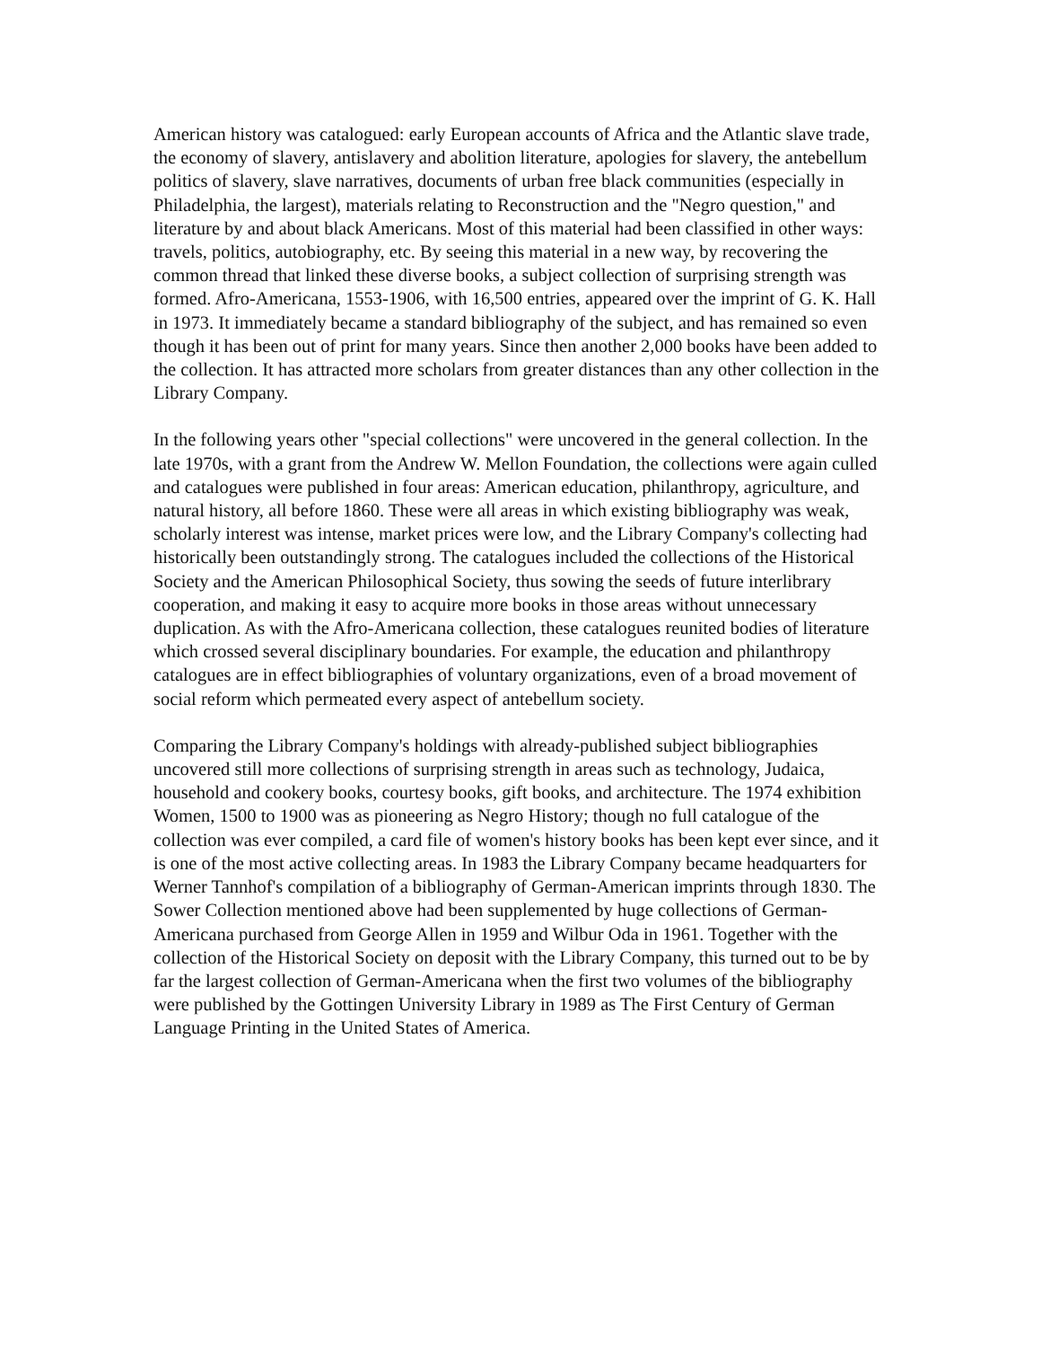American history was catalogued: early European accounts of Africa and the Atlantic slave trade, the economy of slavery, antislavery and abolition literature, apologies for slavery, the antebellum politics of slavery, slave narratives, documents of urban free black communities (especially in Philadelphia, the largest), materials relating to Reconstruction and the "Negro question," and literature by and about black Americans. Most of this material had been classified in other ways: travels, politics, autobiography, etc. By seeing this material in a new way, by recovering the common thread that linked these diverse books, a subject collection of surprising strength was formed. Afro-Americana, 1553-1906, with 16,500 entries, appeared over the imprint of G. K. Hall in 1973. It immediately became a standard bibliography of the subject, and has remained so even though it has been out of print for many years. Since then another 2,000 books have been added to the collection. It has attracted more scholars from greater distances than any other collection in the Library Company.
In the following years other "special collections" were uncovered in the general collection. In the late 1970s, with a grant from the Andrew W. Mellon Foundation, the collections were again culled and catalogues were published in four areas: American education, philanthropy, agriculture, and natural history, all before 1860. These were all areas in which existing bibliography was weak, scholarly interest was intense, market prices were low, and the Library Company's collecting had historically been outstandingly strong. The catalogues included the collections of the Historical Society and the American Philosophical Society, thus sowing the seeds of future interlibrary cooperation, and making it easy to acquire more books in those areas without unnecessary duplication. As with the Afro-Americana collection, these catalogues reunited bodies of literature which crossed several disciplinary boundaries. For example, the education and philanthropy catalogues are in effect bibliographies of voluntary organizations, even of a broad movement of social reform which permeated every aspect of antebellum society.
Comparing the Library Company's holdings with already-published subject bibliographies uncovered still more collections of surprising strength in areas such as technology, Judaica, household and cookery books, courtesy books, gift books, and architecture. The 1974 exhibition Women, 1500 to 1900 was as pioneering as Negro History; though no full catalogue of the collection was ever compiled, a card file of women's history books has been kept ever since, and it is one of the most active collecting areas. In 1983 the Library Company became headquarters for Werner Tannhof's compilation of a bibliography of German-American imprints through 1830. The Sower Collection mentioned above had been supplemented by huge collections of German-Americana purchased from George Allen in 1959 and Wilbur Oda in 1961. Together with the collection of the Historical Society on deposit with the Library Company, this turned out to be by far the largest collection of German-Americana when the first two volumes of the bibliography were published by the Gottingen University Library in 1989 as The First Century of German Language Printing in the United States of America.